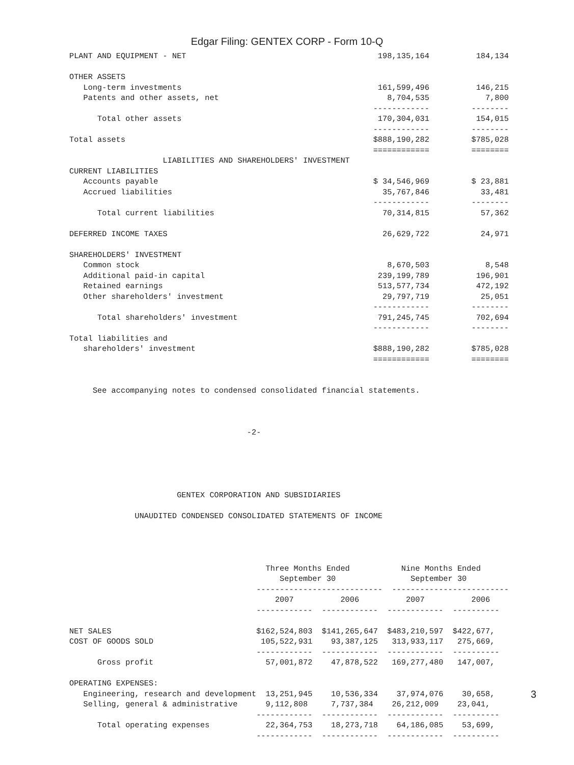Edgar Filing: GENTEX CORP - Form 10-Q
PLANT AND EQUIPMENT - NET                                         198,135,164          184,134

OTHER ASSETS
   Long-term investments                                          161,599,496          146,215
   Patents and other assets, net                                    8,704,535            7,800
                                                                 ------------         --------
      Total other assets                                          170,304,031          154,015
                                                                 ------------         --------
Total assets                                                     $888,190,282         $785,028
                                                                 ============         ========
                    LIABILITIES AND SHAREHOLDERS' INVESTMENT
CURRENT LIABILITIES
   Accounts payable                                              $ 34,546,969         $ 23,881
   Accrued liabilities                                             35,767,846           33,481
                                                                 ------------         --------
      Total current liabilities                                    70,314,815           57,362

DEFERRED INCOME TAXES                                              26,629,722           24,971

SHAREHOLDERS' INVESTMENT
   Common stock                                                     8,670,503            8,548
   Additional paid-in capital                                     239,199,789          196,901
   Retained earnings                                              513,577,734          472,192
   Other shareholders' investment                                  29,797,719           25,051
                                                                 ------------         --------
      Total shareholders' investment                              791,245,745          702,694
                                                                 ------------         --------
Total liabilities and
   shareholders' investment                                      $888,190,282         $785,028
                                                                 ============         ========


     See accompanying notes to condensed consolidated financial statements.



                                      -2-





                       GENTEX CORPORATION AND SUBSIDIARIES

              UNAUDITED CONDENSED CONSOLIDATED STATEMENTS OF INCOME




                                          Three Months Ended           Nine Months Ended
                                             September 30                September 30
                                        ---------------------------  -------------------------
                                            2007          2006          2007          2006
                                        ------------  ------------  ------------  ----------

NET SALES                               $162,524,803  $141,265,647  $483,210,597  $422,677,
COST OF GOODS SOLD                       105,522,931    93,387,125   313,933,117   275,669,
                                        ------------  ------------  ------------  ----------
      Gross profit                        57,001,872    47,878,522   169,277,480   147,007,

OPERATING EXPENSES:
   Engineering, research and development  13,251,945    10,536,334    37,974,076    30,658,
   Selling, general & administrative      9,112,808     7,737,384    26,212,009    23,041,
                                        ------------  ------------  ------------  ----------
      Total operating expenses            22,364,753    18,273,718    64,186,085    53,699,
                                        ------------  ------------  ------------  ----------
3